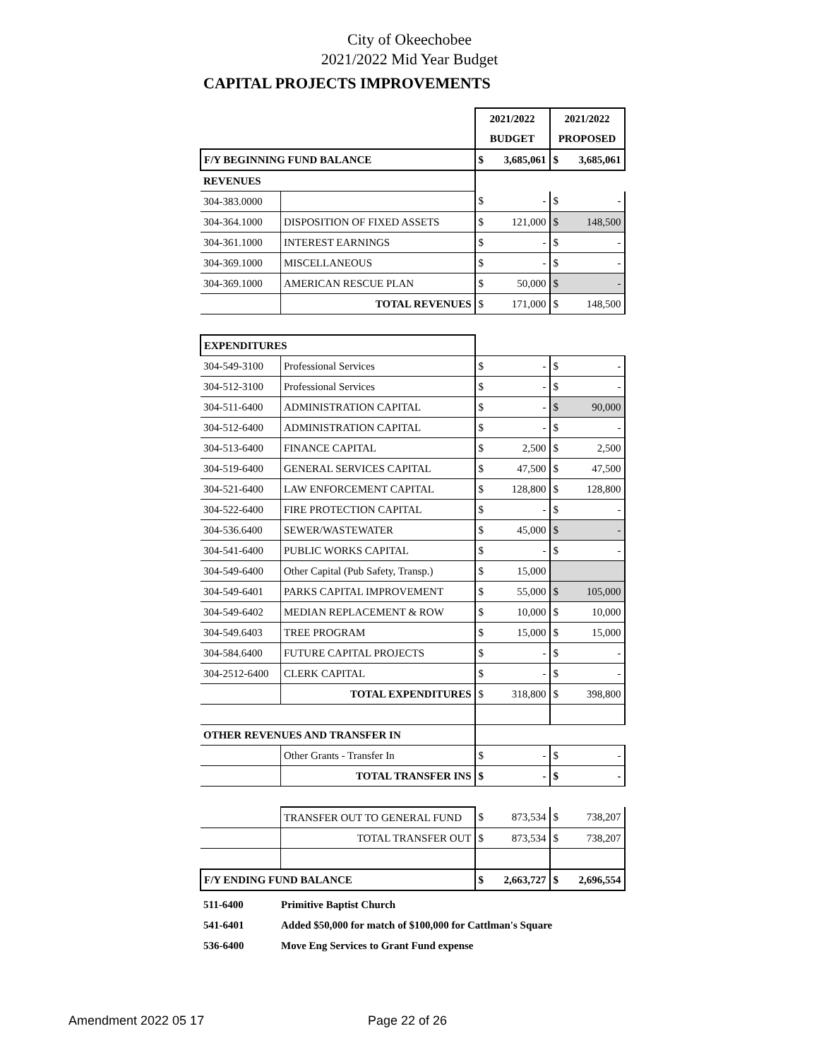City of Okeechobee
2021/2022 Mid Year Budget
CAPITAL PROJECTS IMPROVEMENTS
| | | 2021/2022 | | 2021/2022 | |
| | | BUDGET | | PROPOSED | |
| F/Y BEGINNING FUND BALANCE | | $ | 3,685,061 | $ | 3,685,061 |
| REVENUES | | | | | |
| 304-383.0000 | | $ | - | $ | - |
| 304-364.1000 | DISPOSITION OF FIXED ASSETS | $ | 121,000 | $ | 148,500 |
| 304-361.1000 | INTEREST EARNINGS | $ | - | $ | - |
| 304-369.1000 | MISCELLANEOUS | $ | - | $ | - |
| 304-369.1000 | AMERICAN RESCUE PLAN | $ | 50,000 | $ | - |
| | TOTAL REVENUES | $ | 171,000 | $ | 148,500 |
| EXPENDITURES | | | | | |
| 304-549-3100 | Professional Services | $ | - | $ | - |
| 304-512-3100 | Professional Services | $ | - | $ | - |
| 304-511-6400 | ADMINISTRATION CAPITAL | $ | - | $ | 90,000 |
| 304-512-6400 | ADMINISTRATION CAPITAL | $ | - | $ | - |
| 304-513-6400 | FINANCE CAPITAL | $ | 2,500 | $ | 2,500 |
| 304-519-6400 | GENERAL SERVICES CAPITAL | $ | 47,500 | $ | 47,500 |
| 304-521-6400 | LAW ENFORCEMENT CAPITAL | $ | 128,800 | $ | 128,800 |
| 304-522-6400 | FIRE PROTECTION CAPITAL | $ | - | $ | - |
| 304-536.6400 | SEWER/WASTEWATER | $ | 45,000 | $ | - |
| 304-541-6400 | PUBLIC WORKS CAPITAL | $ | - | $ | - |
| 304-549-6400 | Other Capital (Pub Safety, Transp.) | $ | 15,000 | | |
| 304-549-6401 | PARKS CAPITAL IMPROVEMENT | $ | 55,000 | $ | 105,000 |
| 304-549-6402 | MEDIAN REPLACEMENT & ROW | $ | 10,000 | $ | 10,000 |
| 304-549.6403 | TREE PROGRAM | $ | 15,000 | $ | 15,000 |
| 304-584.6400 | FUTURE CAPITAL PROJECTS | $ | - | $ | - |
| 304-2512-6400 | CLERK CAPITAL | $ | - | $ | - |
| | TOTAL EXPENDITURES | $ | 318,800 | $ | 398,800 |
| OTHER REVENUES AND TRANSFER IN | | | | | |
| | Other Grants - Transfer In | $ | - | $ | - |
| | TOTAL TRANSFER INS | $ | - | $ | - |
| | TRANSFER OUT TO GENERAL FUND | $ | 873,534 | $ | 738,207 |
| | TOTAL TRANSFER OUT | $ | 873,534 | $ | 738,207 |
| F/Y ENDING FUND BALANCE | | $ | 2,663,727 | $ | 2,696,554 |
511-6400 Primitive Baptist Church
541-6401 Added $50,000 for match of $100,000 for Cattlman's Square
536-6400 Move Eng Services to Grant Fund expense
Amendment 2022 05 17 Page 22 of 26